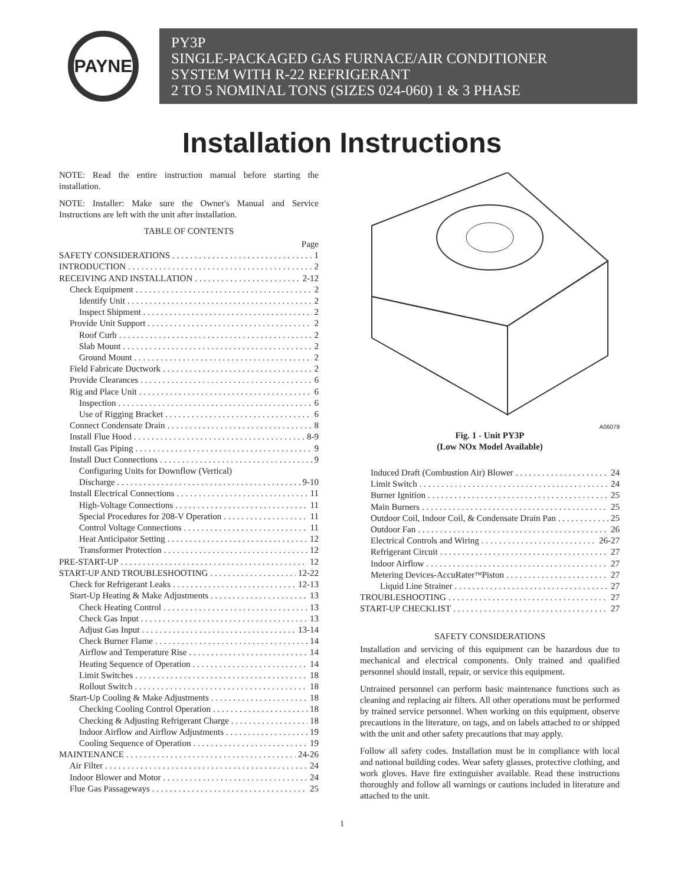PAYNE
PY3P
SINGLE-PACKAGED GAS FURNACE/AIR CONDITIONER
SYSTEM WITH R-22 REFRIGERANT
2 TO 5 NOMINAL TONS (SIZES 024-060) 1 & 3 PHASE
Installation Instructions
NOTE: Read the entire instruction manual before starting the installation.
NOTE: Installer: Make sure the Owner's Manual and Service Instructions are left with the unit after installation.
TABLE OF CONTENTS
Page
SAFETY CONSIDERATIONS 1
INTRODUCTION 2
RECEIVING AND INSTALLATION 2-12
Check Equipment 2
Identify Unit 2
Inspect Shipment 2
Provide Unit Support 2
Roof Curb 2
Slab Mount 2
Ground Mount 2
Field Fabricate Ductwork 2
Provide Clearances 6
Rig and Place Unit 6
Inspection 6
Use of Rigging Bracket 6
Connect Condensate Drain 8
Install Flue Hood 8-9
Install Gas Piping 9
Install Duct Connections 9
Configuring Units for Downflow (Vertical)
Discharge 9-10
Install Electrical Connections 11
High-Voltage Connections 11
Special Procedures for 208-V Operation 11
Control Voltage Connections 11
Heat Anticipator Setting 12
Transformer Protection 12
PRE-START-UP 12
START-UP AND TROUBLESHOOTING 12-22
Check for Refrigerant Leaks 12-13
Start-Up Heating & Make Adjustments 13
Check Heating Control 13
Check Gas Input 13
Adjust Gas Input 13-14
Check Burner Flame 14
Airflow and Temperature Rise 14
Heating Sequence of Operation 14
Limit Switches 18
Rollout Switch 18
Start-Up Cooling & Make Adjustments 18
Checking Cooling Control Operation 18
Checking & Adjusting Refrigerant Charge 18
Indoor Airflow and Airflow Adjustments 19
Cooling Sequence of Operation 19
MAINTENANCE 24-26
Air Filter 24
Indoor Blower and Motor 24
Flue Gas Passageways 25
A06079
Fig. 1 - Unit PY3P
(Low NOx Model Available)
Induced Draft (Combustion Air) Blower 24
Limit Switch 24
Burner Ignition 25
Main Burners 25
Outdoor Coil, Indoor Coil, & Condensate Drain Pan 25
Outdoor Fan 26
Electrical Controls and Wiring 26-27
Refrigerant Circuit 27
Indoor Airflow 27
Metering Devices-AccuRater<sup>™</sup> Piston 27
Liquid Line Strainer 27
TROUBLESHOOTING 27
START-UP CHECKLIST 27
SAFETY CONSIDERATIONS
Installation and servicing of this equipment can be hazardous due to mechanical and electrical components. Only trained and qualified personnel should install, repair, or service this equipment.
Untrained personnel can perform basic maintenance functions such as cleaning and replacing air filters. All other operations must be performed by trained service personnel. When working on this equipment, observe precautions in the literature, on tags, and on labels attached to or shipped with the unit and other safety precautions that may apply.
Follow all safety codes. Installation must be in compliance with local and national building codes. Wear safety glasses, protective clothing, and work gloves. Have fire extinguisher available. Read these instructions thoroughly and follow all warnings or cautions included in literature and attached to the unit.
1